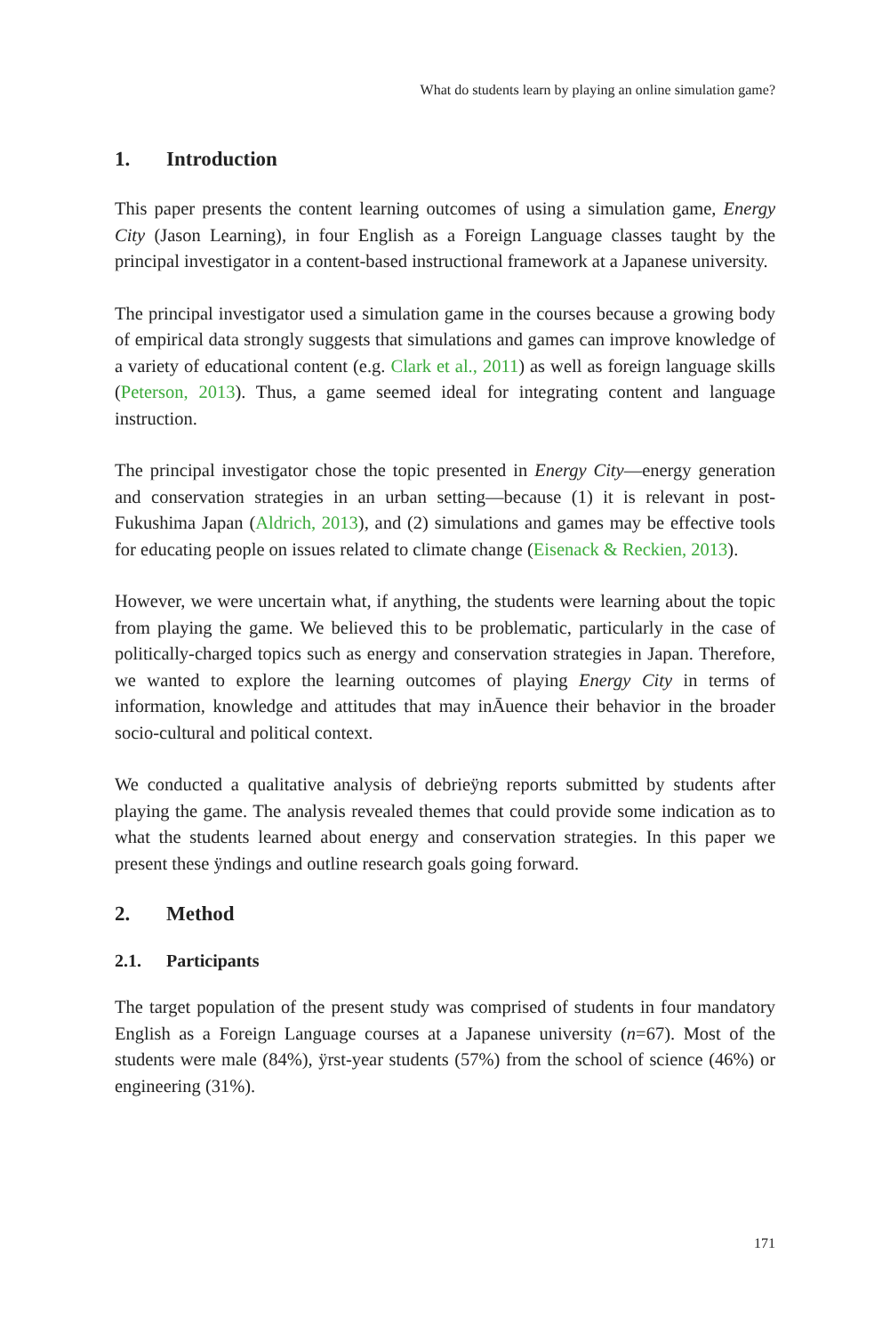What do students learn by playing an online simulation game?
1. Introduction
This paper presents the content learning outcomes of using a simulation game, Energy City (Jason Learning), in four English as a Foreign Language classes taught by the principal investigator in a content-based instructional framework at a Japanese university.
The principal investigator used a simulation game in the courses because a growing body of empirical data strongly suggests that simulations and games can improve knowledge of a variety of educational content (e.g. Clark et al., 2011) as well as foreign language skills (Peterson, 2013). Thus, a game seemed ideal for integrating content and language instruction.
The principal investigator chose the topic presented in Energy City—energy generation and conservation strategies in an urban setting—because (1) it is relevant in post-Fukushima Japan (Aldrich, 2013), and (2) simulations and games may be effective tools for educating people on issues related to climate change (Eisenack & Reckien, 2013).
However, we were uncertain what, if anything, the students were learning about the topic from playing the game. We believed this to be problematic, particularly in the case of politically-charged topics such as energy and conservation strategies in Japan. Therefore, we wanted to explore the learning outcomes of playing Energy City in terms of information, knowledge and attitudes that may inĀuence their behavior in the broader socio-cultural and political context.
We conducted a qualitative analysis of debrieÿng reports submitted by students after playing the game. The analysis revealed themes that could provide some indication as to what the students learned about energy and conservation strategies. In this paper we present these ÿndings and outline research goals going forward.
2. Method
2.1. Participants
The target population of the present study was comprised of students in four mandatory English as a Foreign Language courses at a Japanese university (n=67). Most of the students were male (84%), ÿrst-year students (57%) from the school of science (46%) or engineering (31%).
171